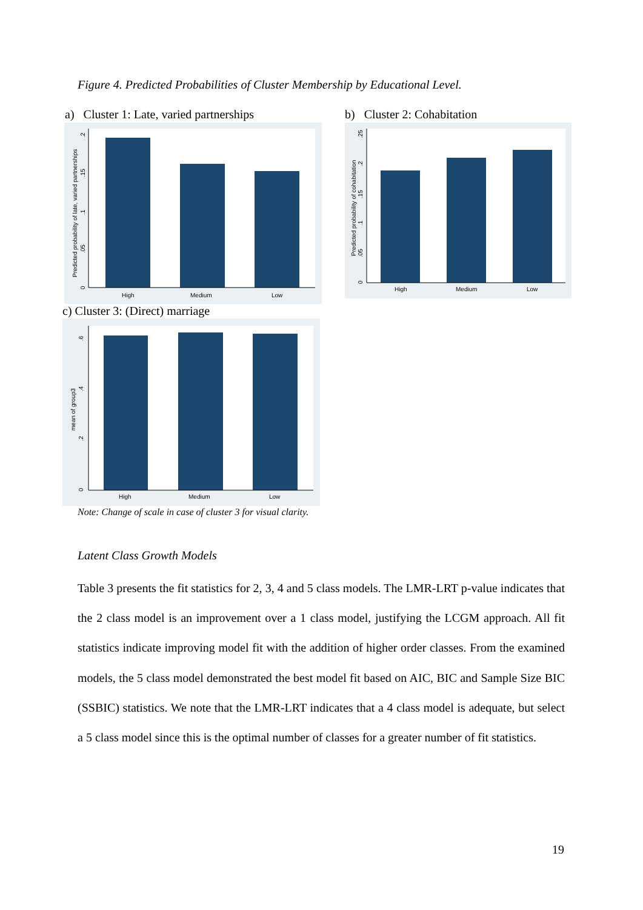Figure 4. Predicted Probabilities of Cluster Membership by Educational Level.
a) Cluster 1: Late, varied partnerships
b) Cluster 2: Cohabitation
High
Medium
Low
Predicted probability of late, varied partnerships
0
.05
.1
.15
.2
High
Medium
Low
Predicted probability of cohabitation
0
.05
.1
.15
.2
.25
c) Cluster 3: (Direct) marriage
High
Medium
Low
mean of group3
0
.2
.4
.6
Note: Change of scale in case of cluster 3 for visual clarity.
Latent Class Growth Models
Table 3 presents the fit statistics for 2, 3, 4 and 5 class models. The LMR-LRT p-value indicates that the 2 class model is an improvement over a 1 class model, justifying the LCGM approach. All fit statistics indicate improving model fit with the addition of higher order classes. From the examined models, the 5 class model demonstrated the best model fit based on AIC, BIC and Sample Size BIC (SSBIC) statistics. We note that the LMR-LRT indicates that a 4 class model is adequate, but select a 5 class model since this is the optimal number of classes for a greater number of fit statistics.
19